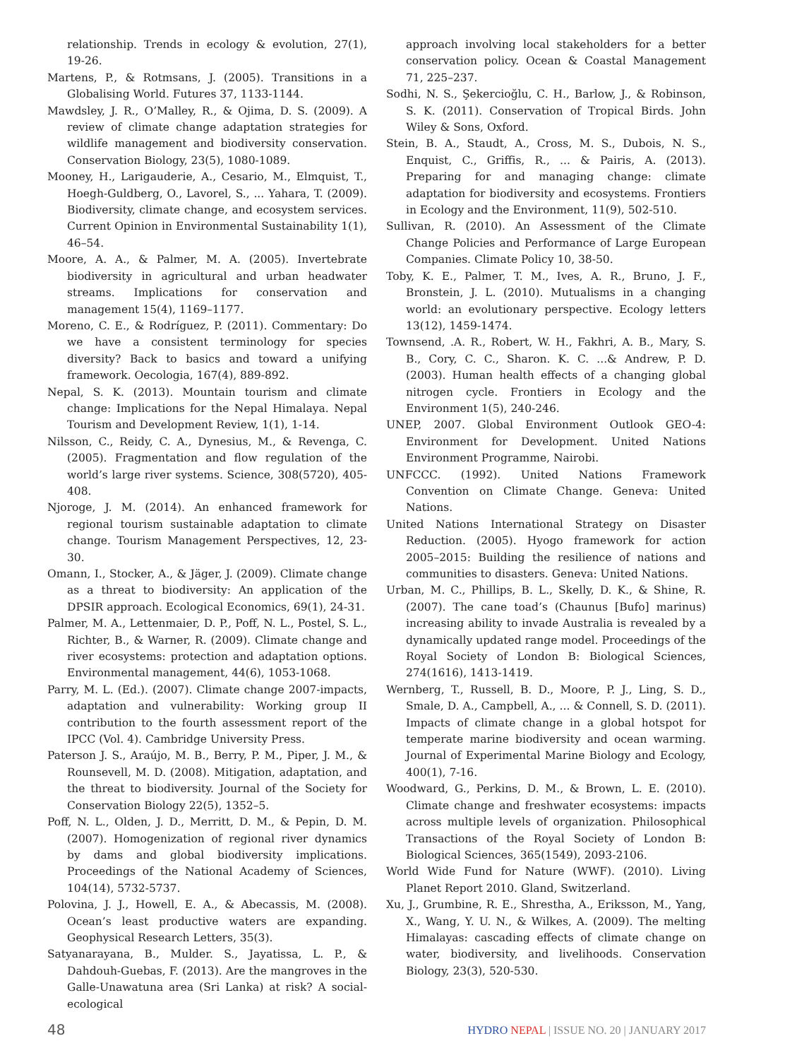relationship. Trends in ecology & evolution, 27(1), 19-26.
Martens, P., & Rotmsans, J. (2005). Transitions in a Globalising World. Futures 37, 1133-1144.
Mawdsley, J. R., O’Malley, R., & Ojima, D. S. (2009). A review of climate change adaptation strategies for wildlife management and biodiversity conservation. Conservation Biology, 23(5), 1080-1089.
Mooney, H., Larigauderie, A., Cesario, M., Elmquist, T., Hoegh-Guldberg, O., Lavorel, S., ... Yahara, T. (2009). Biodiversity, climate change, and ecosystem services. Current Opinion in Environmental Sustainability 1(1), 46–54.
Moore, A. A., & Palmer, M. A. (2005). Invertebrate biodiversity in agricultural and urban headwater streams. Implications for conservation and management 15(4), 1169–1177.
Moreno, C. E., & Rodríguez, P. (2011). Commentary: Do we have a consistent terminology for species diversity? Back to basics and toward a unifying framework. Oecologia, 167(4), 889-892.
Nepal, S. K. (2013). Mountain tourism and climate change: Implications for the Nepal Himalaya. Nepal Tourism and Development Review, 1(1), 1-14.
Nilsson, C., Reidy, C. A., Dynesius, M., & Revenga, C. (2005). Fragmentation and flow regulation of the world’s large river systems. Science, 308(5720), 405-408.
Njoroge, J. M. (2014). An enhanced framework for regional tourism sustainable adaptation to climate change. Tourism Management Perspectives, 12, 23-30.
Omann, I., Stocker, A., & Jäger, J. (2009). Climate change as a threat to biodiversity: An application of the DPSIR approach. Ecological Economics, 69(1), 24-31.
Palmer, M. A., Lettenmaier, D. P., Poff, N. L., Postel, S. L., Richter, B., & Warner, R. (2009). Climate change and river ecosystems: protection and adaptation options. Environmental management, 44(6), 1053-1068.
Parry, M. L. (Ed.). (2007). Climate change 2007-impacts, adaptation and vulnerability: Working group II contribution to the fourth assessment report of the IPCC (Vol. 4). Cambridge University Press.
Paterson J. S., Araújo, M. B., Berry, P. M., Piper, J. M., & Rounsevell, M. D. (2008). Mitigation, adaptation, and the threat to biodiversity. Journal of the Society for Conservation Biology 22(5), 1352–5.
Poff, N. L., Olden, J. D., Merritt, D. M., & Pepin, D. M. (2007). Homogenization of regional river dynamics by dams and global biodiversity implications. Proceedings of the National Academy of Sciences, 104(14), 5732-5737.
Polovina, J. J., Howell, E. A., & Abecassis, M. (2008). Ocean’s least productive waters are expanding. Geophysical Research Letters, 35(3).
Satyanarayana, B., Mulder. S., Jayatissa, L. P., & Dahdouh-Guebas, F. (2013). Are the mangroves in the Galle-Unawatuna area (Sri Lanka) at risk? A social-ecological
approach involving local stakeholders for a better conservation policy. Ocean & Coastal Management 71, 225–237.
Sodhi, N. S., Şekercioğlu, C. H., Barlow, J., & Robinson, S. K. (2011). Conservation of Tropical Birds. John Wiley & Sons, Oxford.
Stein, B. A., Staudt, A., Cross, M. S., Dubois, N. S., Enquist, C., Griffis, R., ... & Pairis, A. (2013). Preparing for and managing change: climate adaptation for biodiversity and ecosystems. Frontiers in Ecology and the Environment, 11(9), 502-510.
Sullivan, R. (2010). An Assessment of the Climate Change Policies and Performance of Large European Companies. Climate Policy 10, 38-50.
Toby, K. E., Palmer, T. M., Ives, A. R., Bruno, J. F., Bronstein, J. L. (2010). Mutualisms in a changing world: an evolutionary perspective. Ecology letters 13(12), 1459-1474.
Townsend, .A. R., Robert, W. H., Fakhri, A. B., Mary, S. B., Cory, C. C., Sharon. K. C. ...& Andrew, P. D. (2003). Human health effects of a changing global nitrogen cycle. Frontiers in Ecology and the Environment 1(5), 240-246.
UNEP, 2007. Global Environment Outlook GEO-4: Environment for Development. United Nations Environment Programme, Nairobi.
UNFCCC. (1992). United Nations Framework Convention on Climate Change. Geneva: United Nations.
United Nations International Strategy on Disaster Reduction. (2005). Hyogo framework for action 2005–2015: Building the resilience of nations and communities to disasters. Geneva: United Nations.
Urban, M. C., Phillips, B. L., Skelly, D. K., & Shine, R. (2007). The cane toad’s (Chaunus [Bufo] marinus) increasing ability to invade Australia is revealed by a dynamically updated range model. Proceedings of the Royal Society of London B: Biological Sciences, 274(1616), 1413-1419.
Wernberg, T., Russell, B. D., Moore, P. J., Ling, S. D., Smale, D. A., Campbell, A., ... & Connell, S. D. (2011). Impacts of climate change in a global hotspot for temperate marine biodiversity and ocean warming. Journal of Experimental Marine Biology and Ecology, 400(1), 7-16.
Woodward, G., Perkins, D. M., & Brown, L. E. (2010). Climate change and freshwater ecosystems: impacts across multiple levels of organization. Philosophical Transactions of the Royal Society of London B: Biological Sciences, 365(1549), 2093-2106.
World Wide Fund for Nature (WWF). (2010). Living Planet Report 2010. Gland, Switzerland.
Xu, J., Grumbine, R. E., Shrestha, A., Eriksson, M., Yang, X., Wang, Y. U. N., & Wilkes, A. (2009). The melting Himalayas: cascading effects of climate change on water, biodiversity, and livelihoods. Conservation Biology, 23(3), 520-530.
48 HYDRO NEPAL | ISSUE NO. 20 | JANUARY 2017